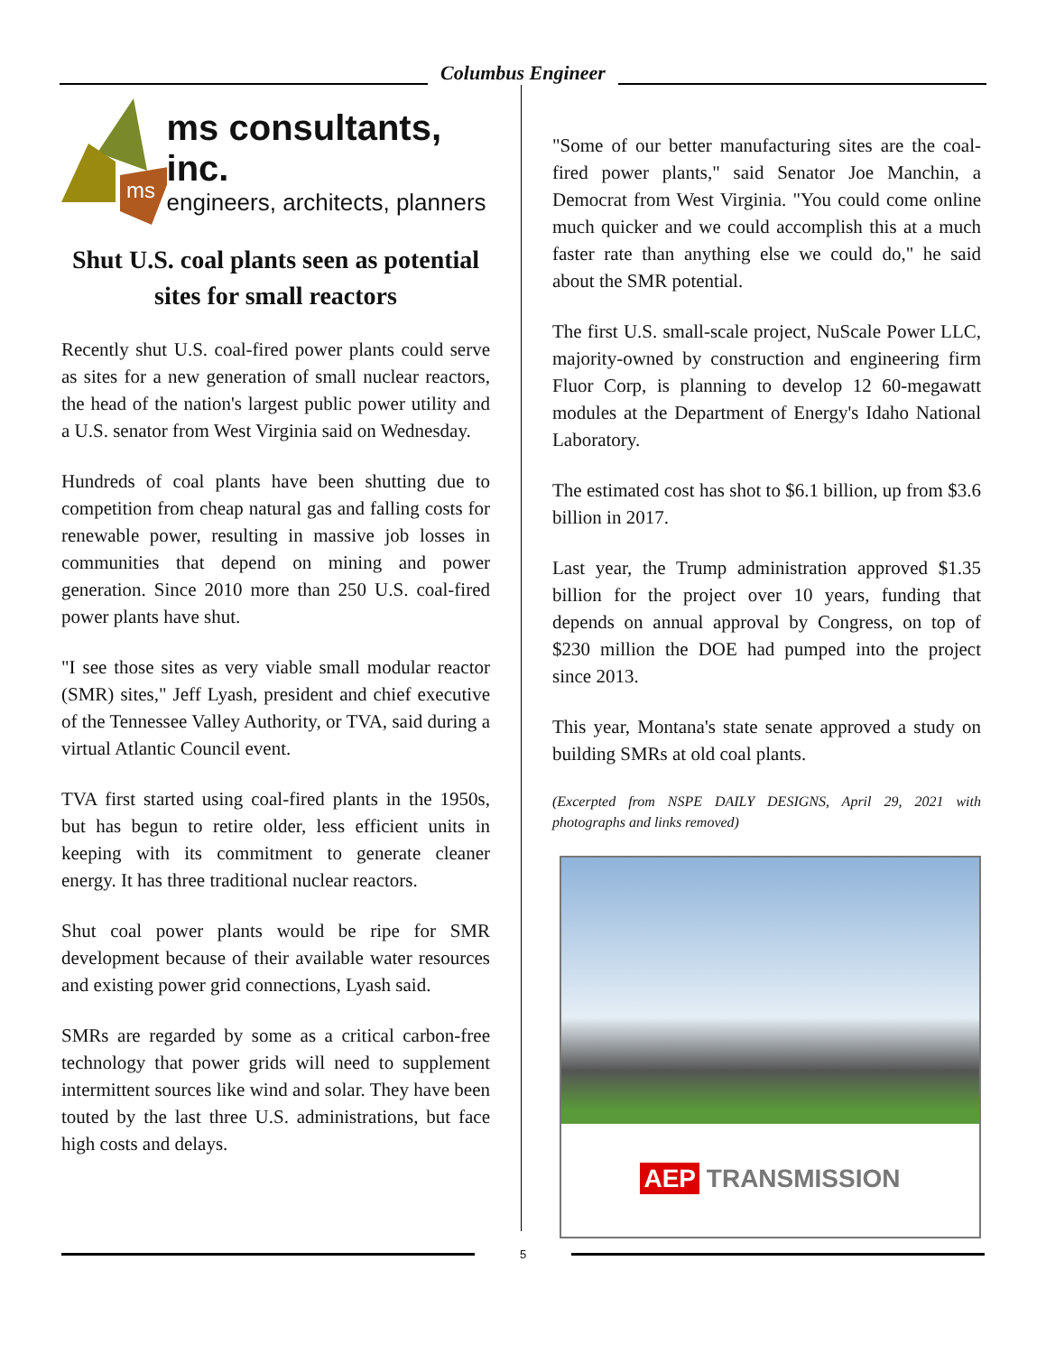Columbus Engineer
ms
ms consultants, inc.
engineers, architects, planners
Shut U.S. coal plants seen as potential sites for small reactors
Recently shut U.S. coal-fired power plants could serve as sites for a new generation of small nuclear reactors, the head of the nation's largest public power utility and a U.S. senator from West Virginia said on Wednesday.
Hundreds of coal plants have been shutting due to competition from cheap natural gas and falling costs for renewable power, resulting in massive job losses in communities that depend on mining and power generation. Since 2010 more than 250 U.S. coal-fired power plants have shut.
"I see those sites as very viable small modular reactor (SMR) sites," Jeff Lyash, president and chief executive of the Tennessee Valley Authority, or TVA, said during a virtual Atlantic Council event.
TVA first started using coal-fired plants in the 1950s, but has begun to retire older, less efficient units in keeping with its commitment to generate cleaner energy. It has three traditional nuclear reactors.
Shut coal power plants would be ripe for SMR development because of their available water resources and existing power grid connections, Lyash said.
SMRs are regarded by some as a critical carbon-free technology that power grids will need to supplement intermittent sources like wind and solar. They have been touted by the last three U.S. administrations, but face high costs and delays.
"Some of our better manufacturing sites are the coal-fired power plants," said Senator Joe Manchin, a Democrat from West Virginia. "You could come online much quicker and we could accomplish this at a much faster rate than anything else we could do," he said about the SMR potential.
The first U.S. small-scale project, NuScale Power LLC, majority-owned by construction and engineering firm Fluor Corp, is planning to develop 12 60-megawatt modules at the Department of Energy's Idaho National Laboratory.
The estimated cost has shot to $6.1 billion, up from $3.6 billion in 2017.
Last year, the Trump administration approved $1.35 billion for the project over 10 years, funding that depends on annual approval by Congress, on top of $230 million the DOE had pumped into the project since 2013.
This year, Montana's state senate approved a study on building SMRs at old coal plants.
(Excerpted from NSPE DAILY DESIGNS, April 29, 2021 with photographs and links removed)
AEP TRANSMISSION
5